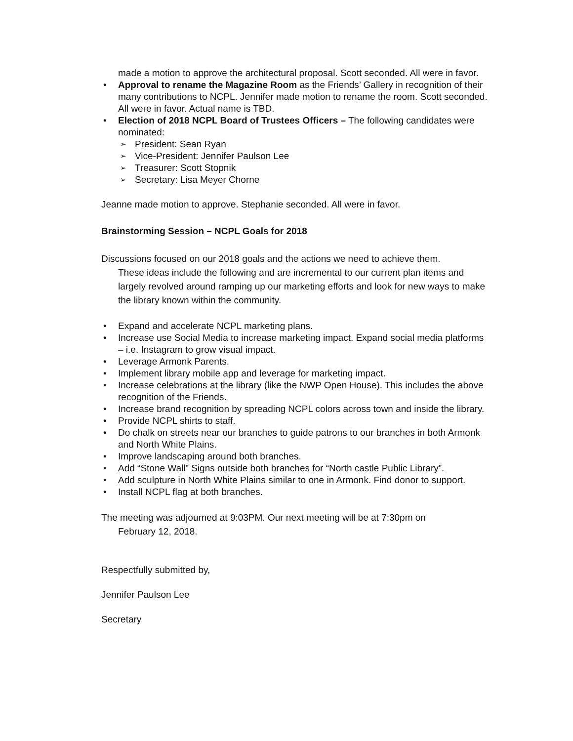made a motion to approve the architectural proposal. Scott seconded. All were in favor.
Approval to rename the Magazine Room as the Friends’ Gallery in recognition of their many contributions to NCPL. Jennifer made motion to rename the room. Scott seconded. All were in favor. Actual name is TBD.
Election of 2018 NCPL Board of Trustees Officers – The following candidates were nominated:
President: Sean Ryan
Vice-President: Jennifer Paulson Lee
Treasurer: Scott Stopnik
Secretary: Lisa Meyer Chorne
Jeanne made motion to approve. Stephanie seconded. All were in favor.
Brainstorming Session – NCPL Goals for 2018
Discussions focused on our 2018 goals and the actions we need to achieve them.
These ideas include the following and are incremental to our current plan items and largely revolved around ramping up our marketing efforts and look for new ways to make the library known within the community.
Expand and accelerate NCPL marketing plans.
Increase use Social Media to increase marketing impact. Expand social media platforms – i.e. Instagram to grow visual impact.
Leverage Armonk Parents.
Implement library mobile app and leverage for marketing impact.
Increase celebrations at the library (like the NWP Open House). This includes the above recognition of the Friends.
Increase brand recognition by spreading NCPL colors across town and inside the library.
Provide NCPL shirts to staff.
Do chalk on streets near our branches to guide patrons to our branches in both Armonk and North White Plains.
Improve landscaping around both branches.
Add “Stone Wall” Signs outside both branches for “North castle Public Library”.
Add sculpture in North White Plains similar to one in Armonk. Find donor to support.
Install NCPL flag at both branches.
The meeting was adjourned at 9:03PM. Our next meeting will be at 7:30pm on
February 12, 2018.
Respectfully submitted by,
Jennifer Paulson Lee
Secretary